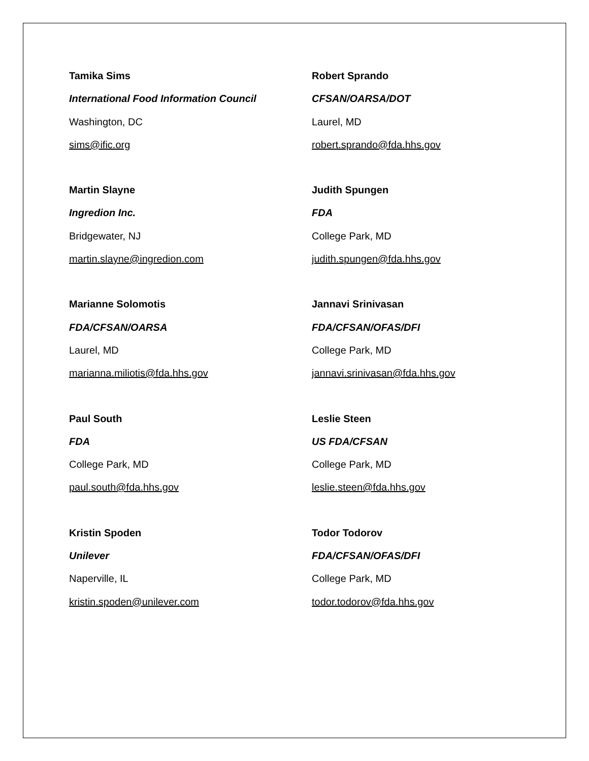Tamika Sims
International Food Information Council
Washington, DC
sims@ific.org
Robert Sprando
CFSAN/OARSA/DOT
Laurel, MD
robert.sprando@fda.hhs.gov
Martin Slayne
Ingredion Inc.
Bridgewater, NJ
martin.slayne@ingredion.com
Judith Spungen
FDA
College Park, MD
judith.spungen@fda.hhs.gov
Marianne Solomotis
FDA/CFSAN/OARSA
Laurel, MD
marianna.miliotis@fda.hhs.gov
Jannavi Srinivasan
FDA/CFSAN/OFAS/DFI
College Park, MD
jannavi.srinivasan@fda.hhs.gov
Paul South
FDA
College Park, MD
paul.south@fda.hhs.gov
Leslie Steen
US FDA/CFSAN
College Park, MD
leslie.steen@fda.hhs.gov
Kristin Spoden
Unilever
Naperville, IL
kristin.spoden@unilever.com
Todor Todorov
FDA/CFSAN/OFAS/DFI
College Park, MD
todor.todorov@fda.hhs.gov